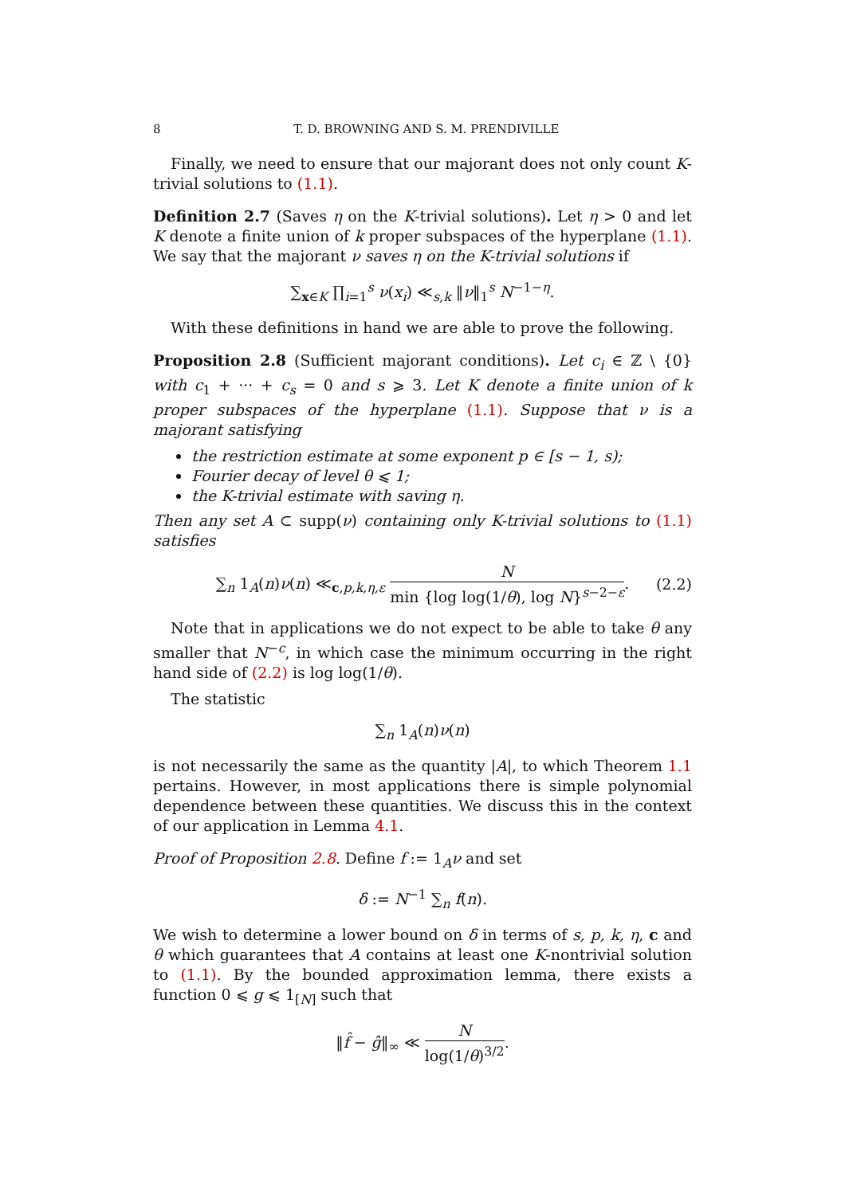8 T. D. BROWNING AND S. M. PRENDIVILLE
Finally, we need to ensure that our majorant does not only count K-trivial solutions to (1.1).
Definition 2.7 (Saves η on the K-trivial solutions). Let η > 0 and let K denote a finite union of k proper subspaces of the hyperplane (1.1). We say that the majorant ν saves η on the K-trivial solutions if
∑<sub>x∈K</sub> ∏<sub>i=1</sub><sup>s</sup> ν(x<sub>i</sub>) ≪<sub>s,k</sub> ‖ν‖<sub>1</sub><sup>s</sup> N<sup>−1−η</sup>.
With these definitions in hand we are able to prove the following.
Proposition 2.8 (Sufficient majorant conditions). Let c<sub>i</sub> ∈ ℤ \ {0} with c<sub>1</sub> + ··· + c<sub>s</sub> = 0 and s ⩾ 3. Let K denote a finite union of k proper subspaces of the hyperplane (1.1). Suppose that ν is a majorant satisfying
the restriction estimate at some exponent p ∈ [s − 1, s);
Fourier decay of level θ ⩽ 1;
the K-trivial estimate with saving η.
Then any set A ⊂ supp(ν) containing only K-trivial solutions to (1.1) satisfies
∑<sub>n</sub> 1<sub>A</sub>(n)ν(n) ≪<sub>c,p,k,η,ε</sub> N min {log log(1/θ), log N}<sup>s−2−ε</sup>. (2.2)
Note that in applications we do not expect to be able to take θ any smaller that N<sup>−c</sup>, in which case the minimum occurring in the right hand side of (2.2) is log log(1/θ).
The statistic
∑<sub>n</sub> 1<sub>A</sub>(n)ν(n)
is not necessarily the same as the quantity |A|, to which Theorem 1.1 pertains. However, in most applications there is simple polynomial dependence between these quantities. We discuss this in the context of our application in Lemma 4.1.
Proof of Proposition 2.8. Define f := 1<sub>A</sub>ν and set
δ := N<sup>−1</sup> ∑<sub>n</sub> f(n).
We wish to determine a lower bound on δ in terms of s, p, k, η, c and θ which guarantees that A contains at least one K-nontrivial solution to (1.1). By the bounded approximation lemma, there exists a function 0 ⩽ g ⩽ 1<sub>[N]</sub> such that
‖f̂ − ĝ‖<sub>∞</sub> ≪ N log(1/θ)<sup>3/2</sup>.